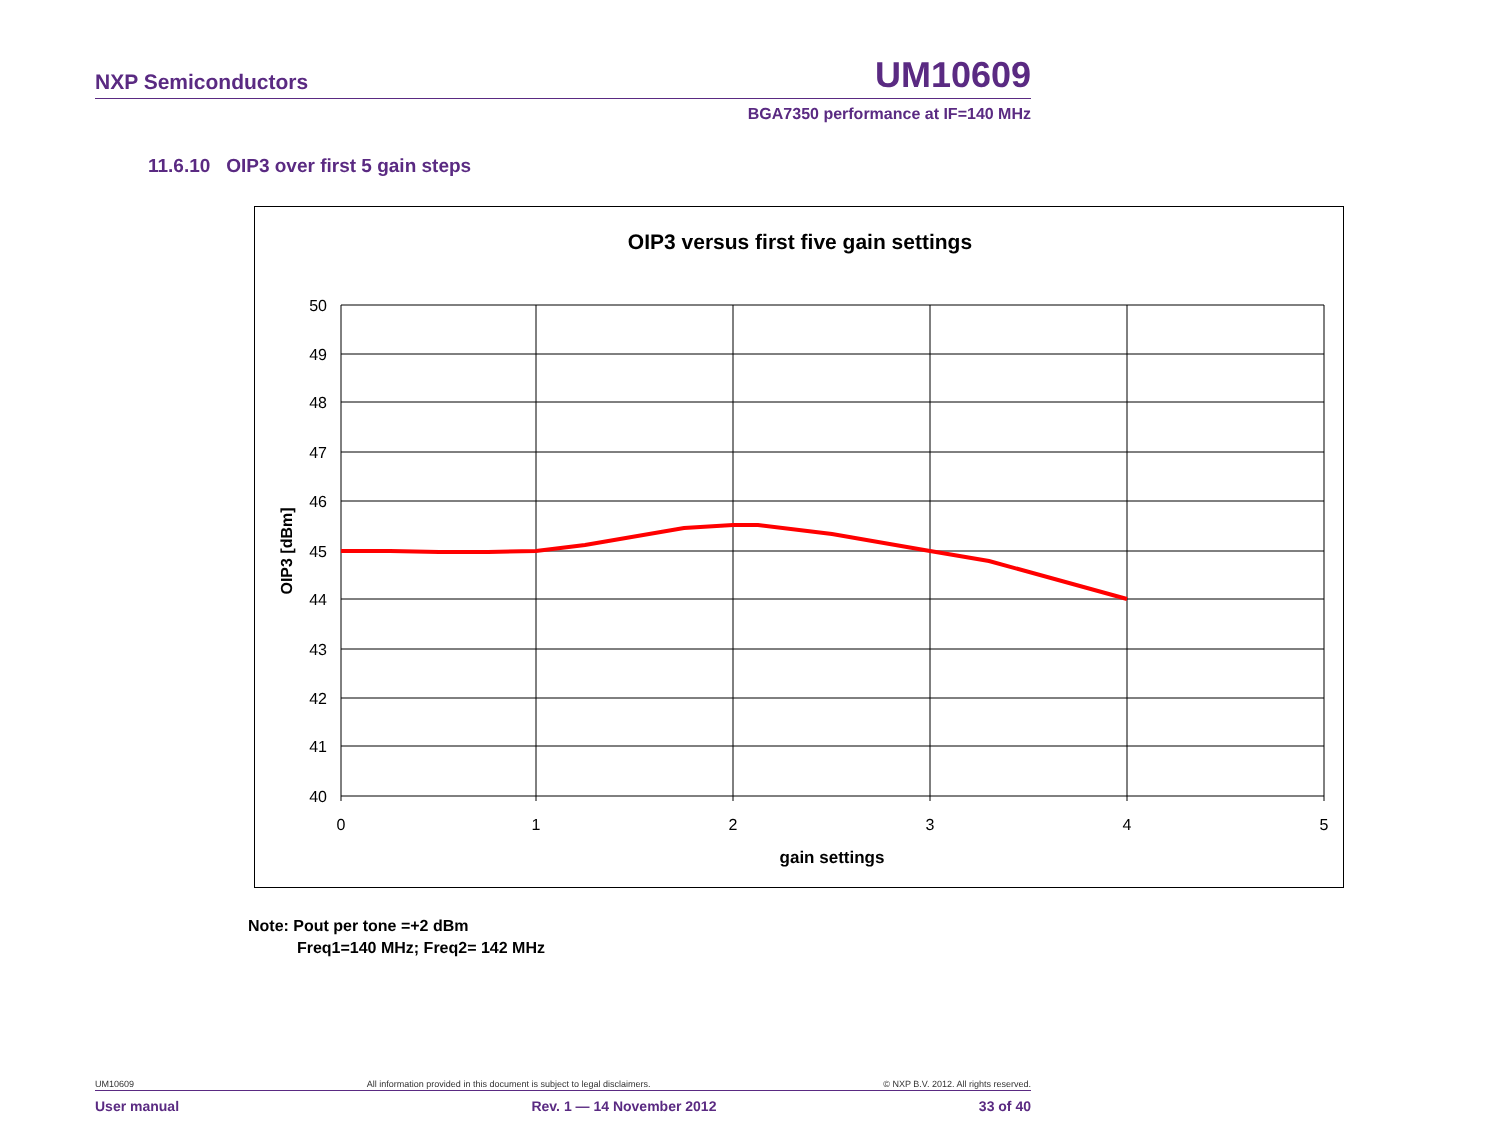NXP Semiconductors UM10609
BGA7350 performance at IF=140 MHz
11.6.10 OIP3 over first 5 gain steps
OIP3 versus first five gain settings
50
49
48
47
46
45
44
43
42
41
40
0
1
2
3
4
5
gain settings
OIP3 [dBm]
Note: Pout per tone =+2 dBm
Freq1=140 MHz; Freq2= 142 MHz
UM10609 All information provided in this document is subject to legal disclaimers. © NXP B.V. 2012. All rights reserved.
User manual Rev. 1 — 14 November 2012 33 of 40